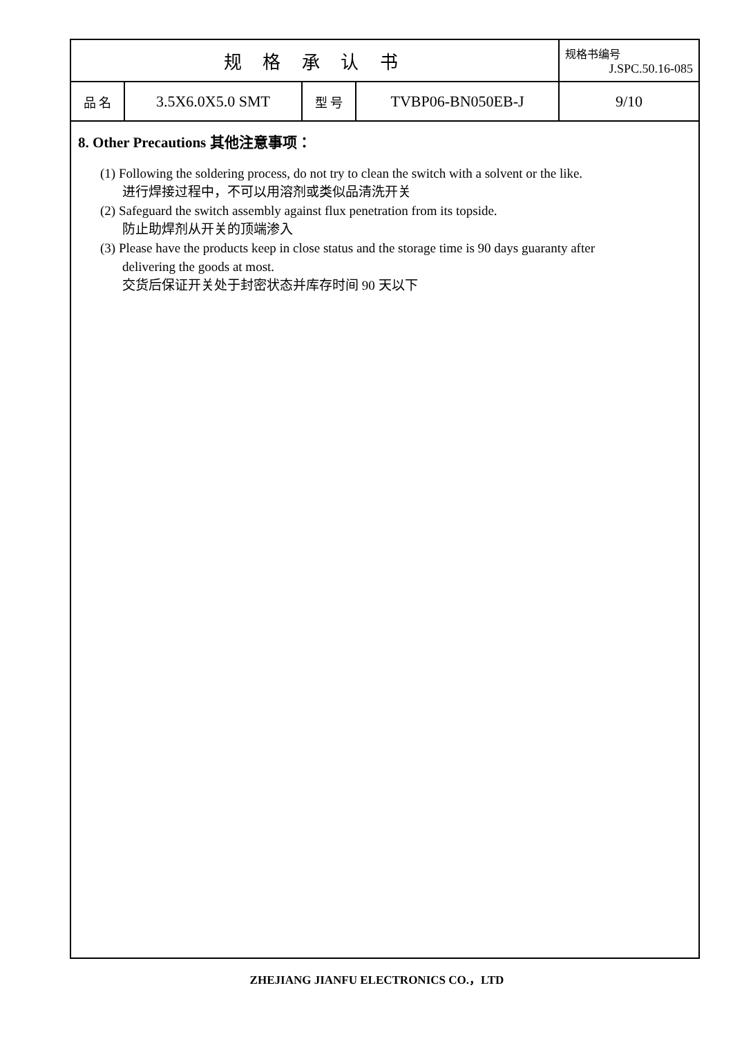| 规 格 承 认 书 | | | | 规格书编号 J.SPC.50.16-085 |
| 品 名 | 3.5X6.0X5.0 SMT | 型 号 | TVBP06-BN050EB-J | 9/10 |
8. Other Precautions 其他注意事项：
(1) Following the soldering process, do not try to clean the switch with a solvent or the like.
进行焊接过程中，不可以用溶剂或类似品清洗开关
(2) Safeguard the switch assembly against flux penetration from its topside.
防止助焊剂从开关的顶端渗入
(3) Please have the products keep in close status and the storage time is 90 days guaranty after
delivering the goods at most.
交货后保证开关处于封密状态并库存时间 90 天以下
ZHEJIANG JIANFU ELECTRONICS CO.，LTD